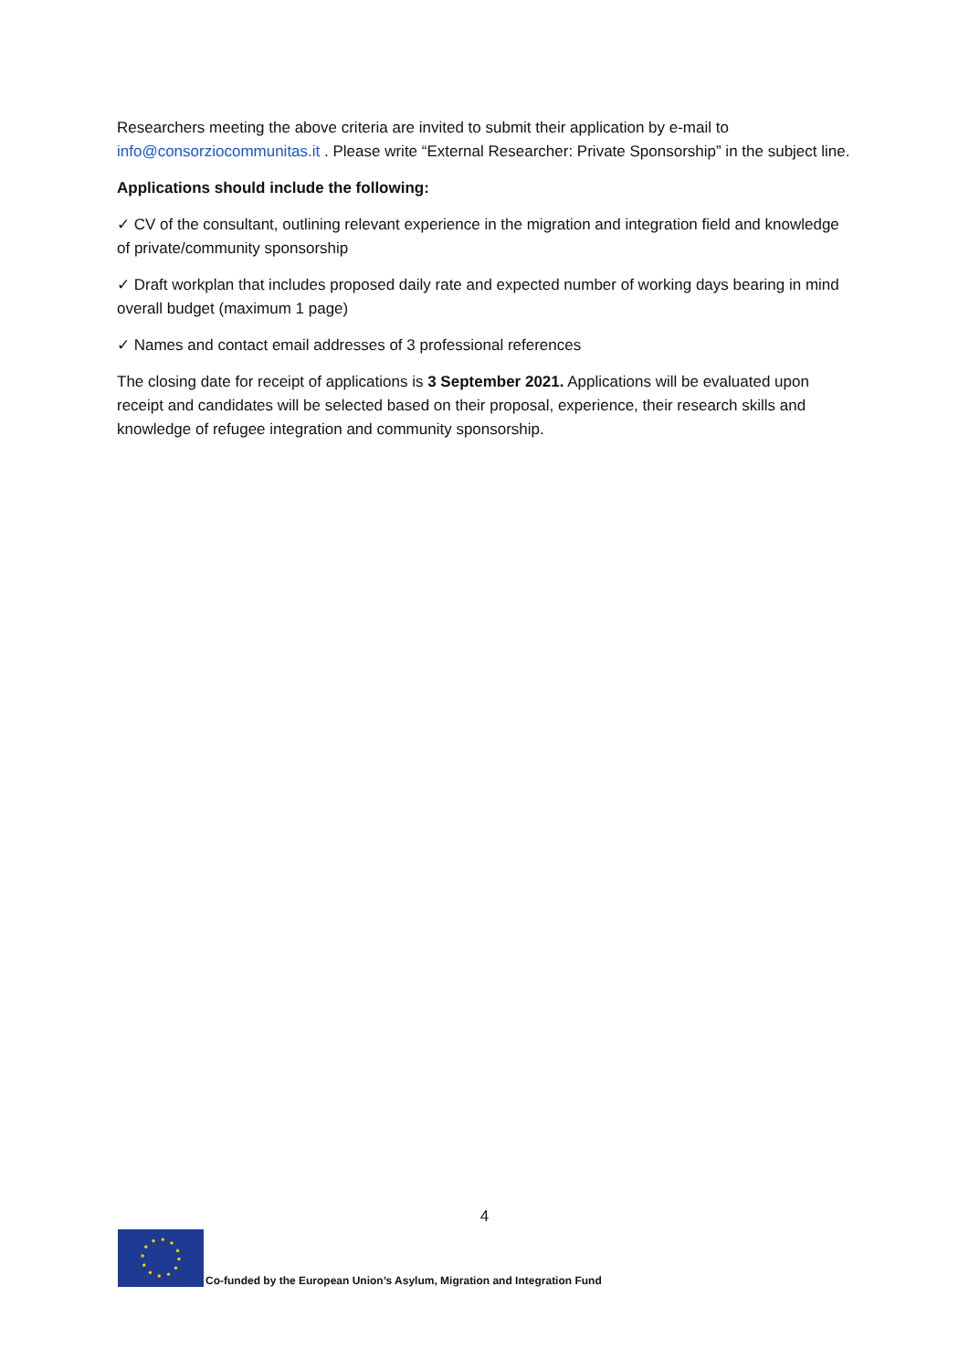Researchers meeting the above criteria are invited to submit their application by e-mail to info@consorziocommunitas.it . Please write “External Researcher: Private Sponsorship” in the subject line.
Applications should include the following:
✓ CV of the consultant, outlining relevant experience in the migration and integration field and knowledge of private/community sponsorship
✓ Draft workplan that includes proposed daily rate and expected number of working days bearing in mind overall budget (maximum 1 page)
✓ Names and contact email addresses of 3 professional references
The closing date for receipt of applications is 3 September 2021. Applications will be evaluated upon receipt and candidates will be selected based on their proposal, experience, their research skills and knowledge of refugee integration and community sponsorship.
4
Co-funded by the European Union’s Asylum, Migration and Integration Fund